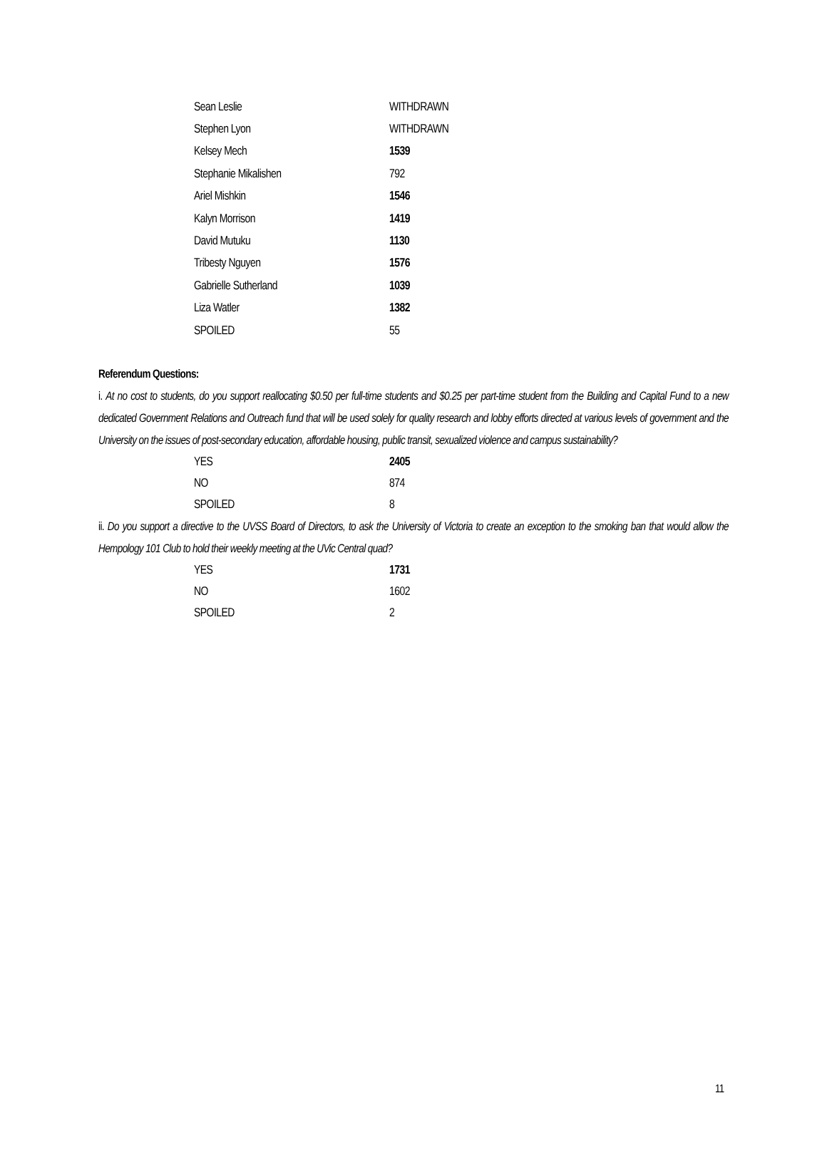| Sean Leslie | WITHDRAWN |
| Stephen Lyon | WITHDRAWN |
| Kelsey Mech | 1539 |
| Stephanie Mikalishen | 792 |
| Ariel Mishkin | 1546 |
| Kalyn Morrison | 1419 |
| David Mutuku | 1130 |
| Tribesty Nguyen | 1576 |
| Gabrielle Sutherland | 1039 |
| Liza Watler | 1382 |
| SPOILED | 55 |
Referendum Questions:
i. At no cost to students, do you support reallocating $0.50 per full-time students and $0.25 per part-time student from the Building and Capital Fund to a new dedicated Government Relations and Outreach fund that will be used solely for quality research and lobby efforts directed at various levels of government and the University on the issues of post-secondary education, affordable housing, public transit, sexualized violence and campus sustainability?
| YES | 2405 |
| NO | 874 |
| SPOILED | 8 |
ii. Do you support a directive to the UVSS Board of Directors, to ask the University of Victoria to create an exception to the smoking ban that would allow the Hempology 101 Club to hold their weekly meeting at the UVic Central quad?
| YES | 1731 |
| NO | 1602 |
| SPOILED | 2 |
11